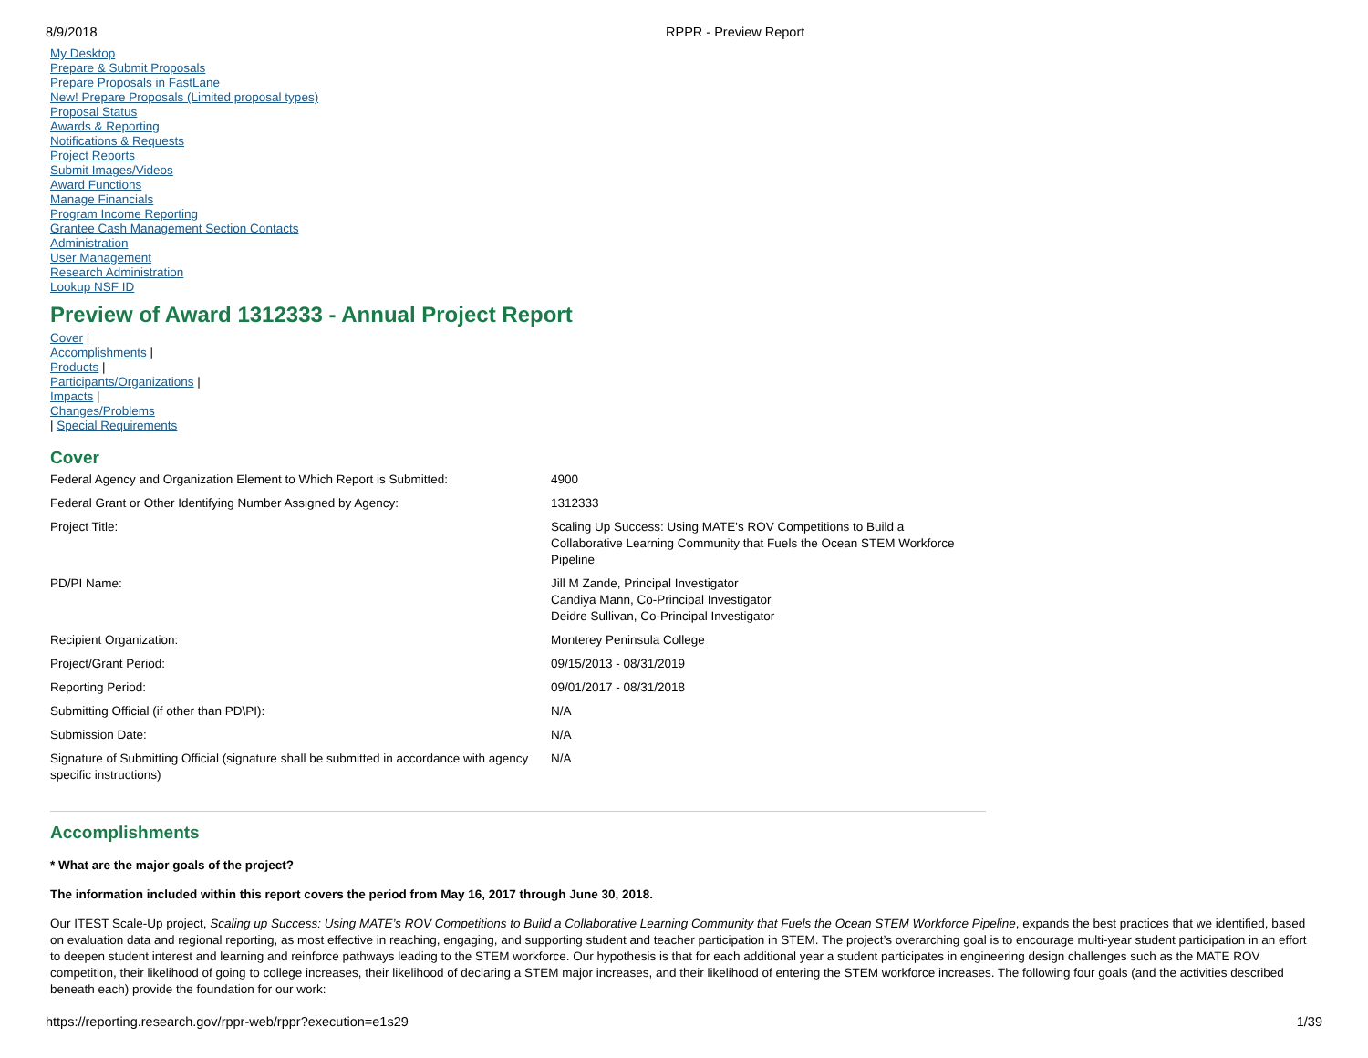8/9/2018 RPPR - Preview Report
My Desktop
Prepare & Submit Proposals
Prepare Proposals in FastLane
New! Prepare Proposals (Limited proposal types)
Proposal Status
Awards & Reporting
Notifications & Requests
Project Reports
Submit Images/Videos
Award Functions
Manage Financials
Program Income Reporting
Grantee Cash Management Section Contacts
Administration
User Management
Research Administration
Lookup NSF ID
Preview of Award 1312333 - Annual Project Report
Cover |
Accomplishments |
Products |
Participants/Organizations |
Impacts |
Changes/Problems
| Special Requirements
Cover
| Federal Agency and Organization Element to Which Report is Submitted: | 4900 |
| Federal Grant or Other Identifying Number Assigned by Agency: | 1312333 |
| Project Title: | Scaling Up Success: Using MATE's ROV Competitions to Build a Collaborative Learning Community that Fuels the Ocean STEM Workforce Pipeline |
| PD/PI Name: | Jill M Zande, Principal Investigator Candiya Mann, Co-Principal Investigator Deidre Sullivan, Co-Principal Investigator |
| Recipient Organization: | Monterey Peninsula College |
| Project/Grant Period: | 09/15/2013 - 08/31/2019 |
| Reporting Period: | 09/01/2017 - 08/31/2018 |
| Submitting Official (if other than PD\PI): | N/A |
| Submission Date: | N/A |
| Signature of Submitting Official (signature shall be submitted in accordance with agency specific instructions) | N/A |
Accomplishments
* What are the major goals of the project?
The information included within this report covers the period from May 16, 2017 through June 30, 2018.
Our ITEST Scale-Up project, Scaling up Success: Using MATE’s ROV Competitions to Build a Collaborative Learning Community that Fuels the Ocean STEM Workforce Pipeline, expands the best practices that we identified, based on evaluation data and regional reporting, as most effective in reaching, engaging, and supporting student and teacher participation in STEM. The project’s overarching goal is to encourage multi-year student participation in an effort to deepen student interest and learning and reinforce pathways leading to the STEM workforce. Our hypothesis is that for each additional year a student participates in engineering design challenges such as the MATE ROV competition, their likelihood of going to college increases, their likelihood of declaring a STEM major increases, and their likelihood of entering the STEM workforce increases. The following four goals (and the activities described beneath each) provide the foundation for our work:
https://reporting.research.gov/rppr-web/rppr?execution=e1s29 1/39